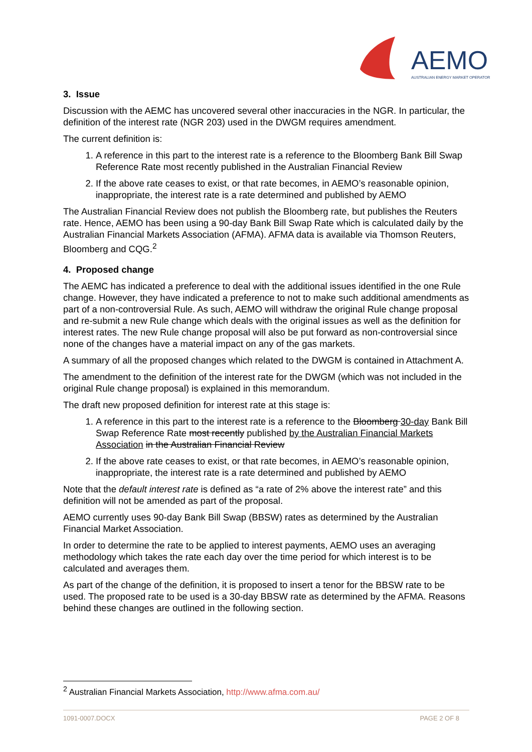AEMO
AUSTRALIAN ENERGY MARKET OPERATOR
3. Issue
Discussion with the AEMC has uncovered several other inaccuracies in the NGR. In particular, the definition of the interest rate (NGR 203) used in the DWGM requires amendment.
The current definition is:
1. A reference in this part to the interest rate is a reference to the Bloomberg Bank Bill Swap Reference Rate most recently published in the Australian Financial Review
2. If the above rate ceases to exist, or that rate becomes, in AEMO’s reasonable opinion, inappropriate, the interest rate is a rate determined and published by AEMO
The Australian Financial Review does not publish the Bloomberg rate, but publishes the Reuters rate. Hence, AEMO has been using a 90-day Bank Bill Swap Rate which is calculated daily by the Australian Financial Markets Association (AFMA). AFMA data is available via Thomson Reuters, Bloomberg and CQG.<sup>2</sup>
4. Proposed change
The AEMC has indicated a preference to deal with the additional issues identified in the one Rule change. However, they have indicated a preference to not to make such additional amendments as part of a non-controversial Rule. As such, AEMO will withdraw the original Rule change proposal and re-submit a new Rule change which deals with the original issues as well as the definition for interest rates. The new Rule change proposal will also be put forward as non-controversial since none of the changes have a material impact on any of the gas markets.
A summary of all the proposed changes which related to the DWGM is contained in Attachment A.
The amendment to the definition of the interest rate for the DWGM (which was not included in the original Rule change proposal) is explained in this memorandum.
The draft new proposed definition for interest rate at this stage is:
1. A reference in this part to the interest rate is a reference to the Bloomberg 30-day Bank Bill Swap Reference Rate most recently published by the Australian Financial Markets Association in the Australian Financial Review
2. If the above rate ceases to exist, or that rate becomes, in AEMO’s reasonable opinion, inappropriate, the interest rate is a rate determined and published by AEMO
Note that the default interest rate is defined as “a rate of 2% above the interest rate” and this definition will not be amended as part of the proposal.
AEMO currently uses 90-day Bank Bill Swap (BBSW) rates as determined by the Australian Financial Market Association.
In order to determine the rate to be applied to interest payments, AEMO uses an averaging methodology which takes the rate each day over the time period for which interest is to be calculated and averages them.
As part of the change of the definition, it is proposed to insert a tenor for the BBSW rate to be used. The proposed rate to be used is a 30-day BBSW rate as determined by the AFMA. Reasons behind these changes are outlined in the following section.
<sup>2</sup> Australian Financial Markets Association, http://www.afma.com.au/
1091-0007.DOCX PAGE 2 OF 8